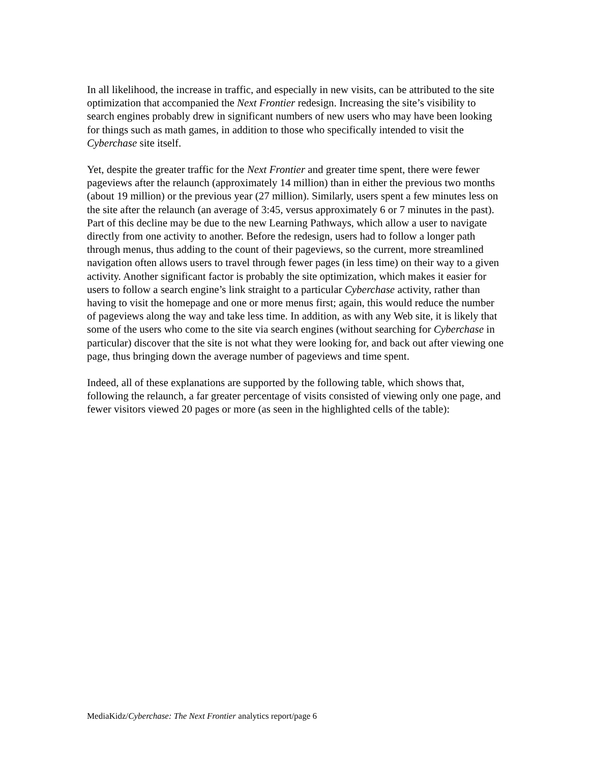In all likelihood, the increase in traffic, and especially in new visits, can be attributed to the site optimization that accompanied the Next Frontier redesign. Increasing the site’s visibility to search engines probably drew in significant numbers of new users who may have been looking for things such as math games, in addition to those who specifically intended to visit the Cyberchase site itself.
Yet, despite the greater traffic for the Next Frontier and greater time spent, there were fewer pageviews after the relaunch (approximately 14 million) than in either the previous two months (about 19 million) or the previous year (27 million). Similarly, users spent a few minutes less on the site after the relaunch (an average of 3:45, versus approximately 6 or 7 minutes in the past). Part of this decline may be due to the new Learning Pathways, which allow a user to navigate directly from one activity to another. Before the redesign, users had to follow a longer path through menus, thus adding to the count of their pageviews, so the current, more streamlined navigation often allows users to travel through fewer pages (in less time) on their way to a given activity. Another significant factor is probably the site optimization, which makes it easier for users to follow a search engine’s link straight to a particular Cyberchase activity, rather than having to visit the homepage and one or more menus first; again, this would reduce the number of pageviews along the way and take less time. In addition, as with any Web site, it is likely that some of the users who come to the site via search engines (without searching for Cyberchase in particular) discover that the site is not what they were looking for, and back out after viewing one page, thus bringing down the average number of pageviews and time spent.
Indeed, all of these explanations are supported by the following table, which shows that, following the relaunch, a far greater percentage of visits consisted of viewing only one page, and fewer visitors viewed 20 pages or more (as seen in the highlighted cells of the table):
MediaKidz/Cyberchase: The Next Frontier analytics report/page 6